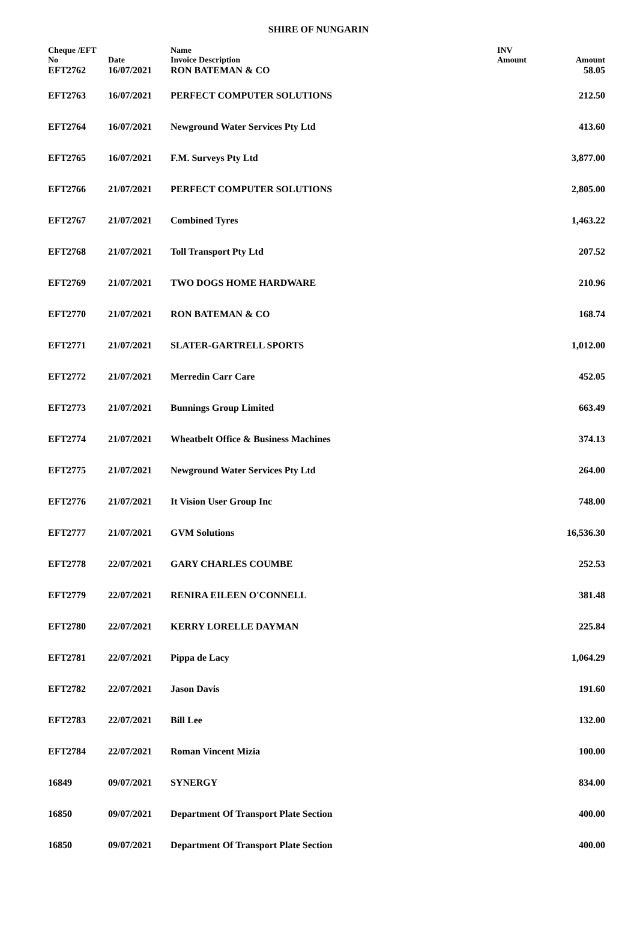SHIRE OF NUNGARIN
| Cheque /EFT No | Date | Name Invoice Description | INV Amount | Amount |
| --- | --- | --- | --- | --- |
| EFT2762 | 16/07/2021 | RON BATEMAN & CO | | 58.05 |
| EFT2763 | 16/07/2021 | PERFECT COMPUTER SOLUTIONS | | 212.50 |
| EFT2764 | 16/07/2021 | Newground Water Services Pty Ltd | | 413.60 |
| EFT2765 | 16/07/2021 | F.M. Surveys Pty Ltd | | 3,877.00 |
| EFT2766 | 21/07/2021 | PERFECT COMPUTER SOLUTIONS | | 2,805.00 |
| EFT2767 | 21/07/2021 | Combined Tyres | | 1,463.22 |
| EFT2768 | 21/07/2021 | Toll Transport Pty Ltd | | 207.52 |
| EFT2769 | 21/07/2021 | TWO DOGS HOME HARDWARE | | 210.96 |
| EFT2770 | 21/07/2021 | RON BATEMAN & CO | | 168.74 |
| EFT2771 | 21/07/2021 | SLATER-GARTRELL SPORTS | | 1,012.00 |
| EFT2772 | 21/07/2021 | Merredin Carr Care | | 452.05 |
| EFT2773 | 21/07/2021 | Bunnings Group Limited | | 663.49 |
| EFT2774 | 21/07/2021 | Wheatbelt Office & Business Machines | | 374.13 |
| EFT2775 | 21/07/2021 | Newground Water Services Pty Ltd | | 264.00 |
| EFT2776 | 21/07/2021 | It Vision User Group Inc | | 748.00 |
| EFT2777 | 21/07/2021 | GVM Solutions | | 16,536.30 |
| EFT2778 | 22/07/2021 | GARY CHARLES COUMBE | | 252.53 |
| EFT2779 | 22/07/2021 | RENIRA EILEEN O'CONNELL | | 381.48 |
| EFT2780 | 22/07/2021 | KERRY LORELLE DAYMAN | | 225.84 |
| EFT2781 | 22/07/2021 | Pippa de Lacy | | 1,064.29 |
| EFT2782 | 22/07/2021 | Jason Davis | | 191.60 |
| EFT2783 | 22/07/2021 | Bill Lee | | 132.00 |
| EFT2784 | 22/07/2021 | Roman Vincent Mizia | | 100.00 |
| 16849 | 09/07/2021 | SYNERGY | | 834.00 |
| 16850 | 09/07/2021 | Department Of Transport Plate Section | | 400.00 |
| 16850 | 09/07/2021 | Department Of Transport Plate Section | | 400.00 |